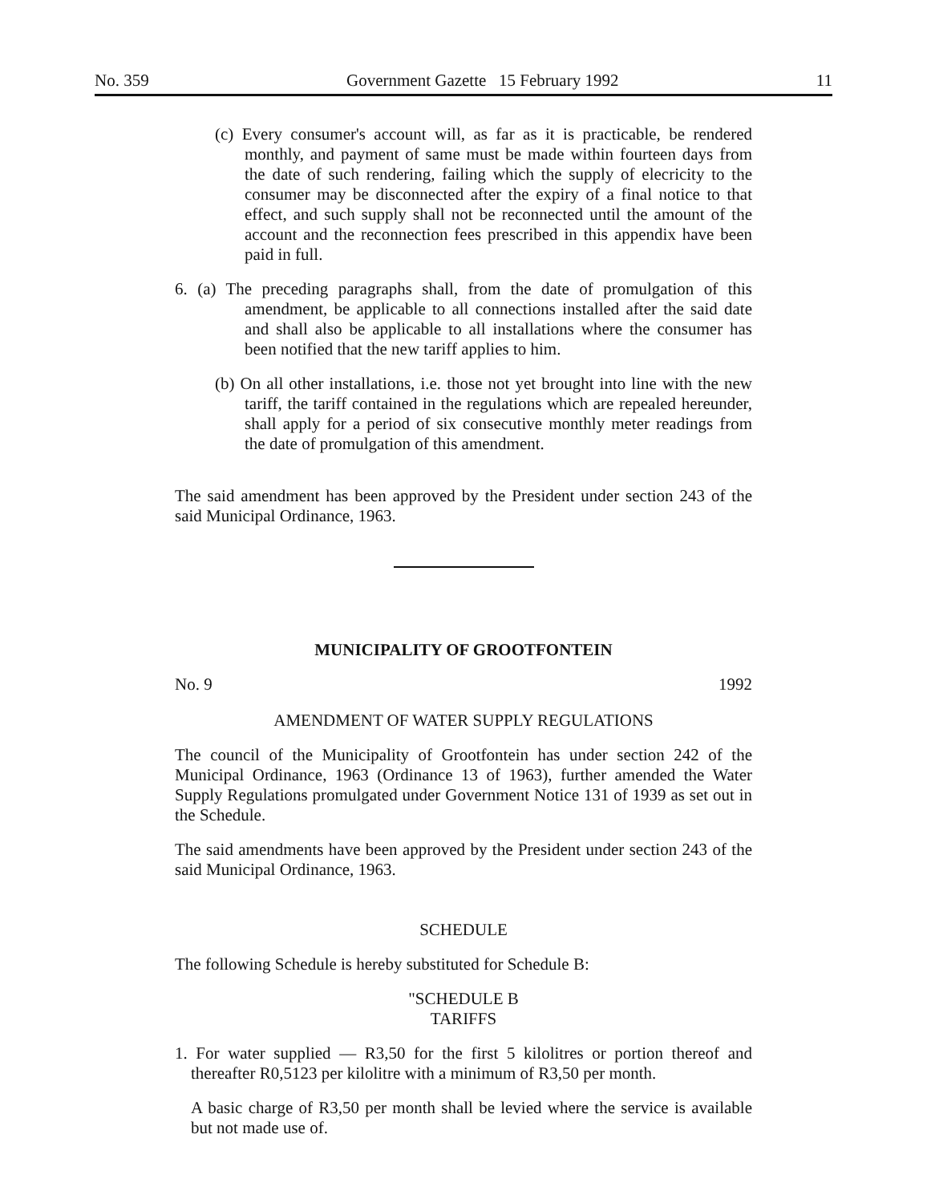No. 359 Government Gazette 15 February 1992 11
(c) Every consumer's account will, as far as it is practicable, be rendered monthly, and payment of same must be made within fourteen days from the date of such rendering, failing which the supply of elecricity to the consumer may be disconnected after the expiry of a final notice to that effect, and such supply shall not be reconnected until the amount of the account and the reconnection fees prescribed in this appendix have been paid in full.
6. (a) The preceding paragraphs shall, from the date of promulgation of this amendment, be applicable to all connections installed after the said date and shall also be applicable to all installations where the consumer has been notified that the new tariff applies to him.
(b) On all other installations, i.e. those not yet brought into line with the new tariff, the tariff contained in the regulations which are repealed hereunder, shall apply for a period of six consecutive monthly meter readings from the date of promulgation of this amendment.
The said amendment has been approved by the President under section 243 of the said Municipal Ordinance, 1963.
MUNICIPALITY OF GROOTFONTEIN
No. 9 1992
AMENDMENT OF WATER SUPPLY REGULATIONS
The council of the Municipality of Grootfontein has under section 242 of the Municipal Ordinance, 1963 (Ordinance 13 of 1963), further amended the Water Supply Regulations promulgated under Government Notice 131 of 1939 as set out in the Schedule.
The said amendments have been approved by the President under section 243 of the said Municipal Ordinance, 1963.
SCHEDULE
The following Schedule is hereby substituted for Schedule B:
"SCHEDULE B
TARIFFS
1. For water supplied — R3,50 for the first 5 kilolitres or portion thereof and thereafter R0,5123 per kilolitre with a minimum of R3,50 per month.
A basic charge of R3,50 per month shall be levied where the service is available but not made use of.